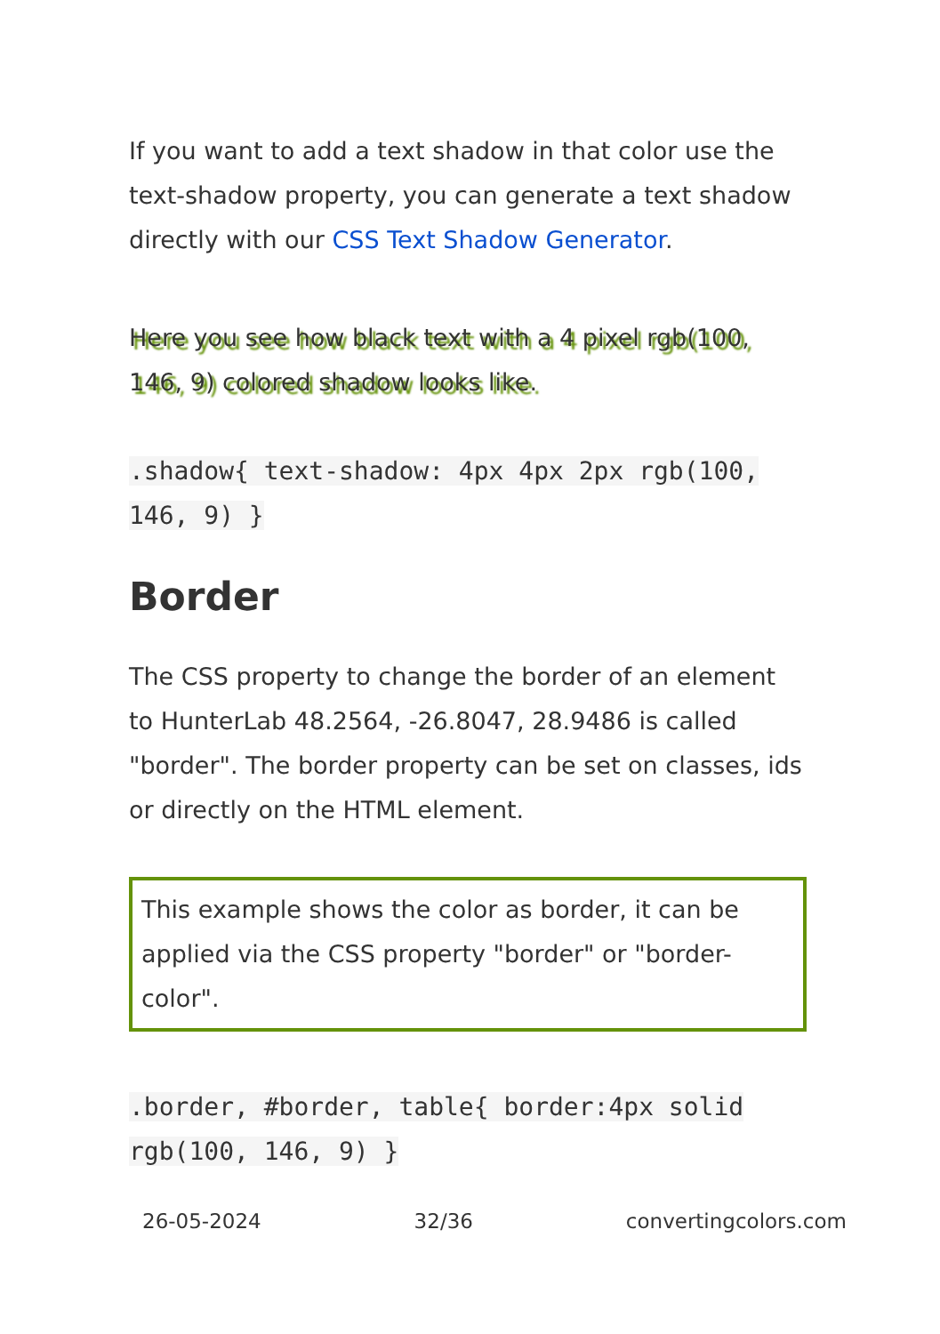If you want to add a text shadow in that color use the text-shadow property, you can generate a text shadow directly with our CSS Text Shadow Generator.
Here you see how black text with a 4 pixel rgb(100, 146, 9) colored shadow looks like.
.shadow{ text-shadow: 4px 4px 2px rgb(100, 146, 9) }
Border
The CSS property to change the border of an element to HunterLab 48.2564, -26.8047, 28.9486 is called "border". The border property can be set on classes, ids or directly on the HTML element.
This example shows the color as border, it can be applied via the CSS property "border" or "border-color".
.border, #border, table{ border:4px solid rgb(100, 146, 9) }
26-05-2024 32/36 convertingcolors.com